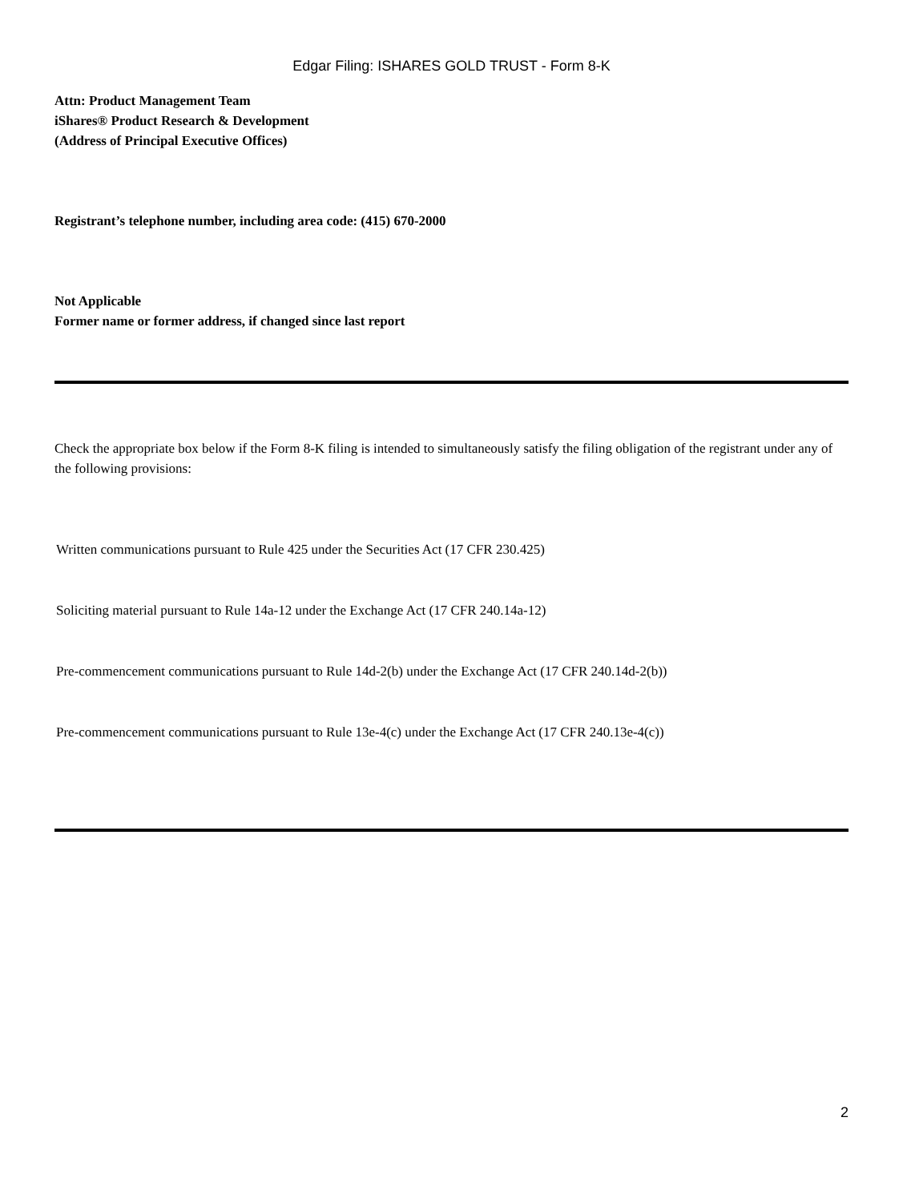Edgar Filing: ISHARES GOLD TRUST - Form 8-K
Attn: Product Management Team
iShares® Product Research & Development
(Address of Principal Executive Offices)
Registrant’s telephone number, including area code: (415) 670-2000
Not Applicable
Former name or former address, if changed since last report
Check the appropriate box below if the Form 8-K filing is intended to simultaneously satisfy the filing obligation of the registrant under any of the following provisions:
Written communications pursuant to Rule 425 under the Securities Act (17 CFR 230.425)
Soliciting material pursuant to Rule 14a-12 under the Exchange Act (17 CFR 240.14a-12)
Pre-commencement communications pursuant to Rule 14d-2(b) under the Exchange Act (17 CFR 240.14d-2(b))
Pre-commencement communications pursuant to Rule 13e-4(c) under the Exchange Act (17 CFR 240.13e-4(c))
2